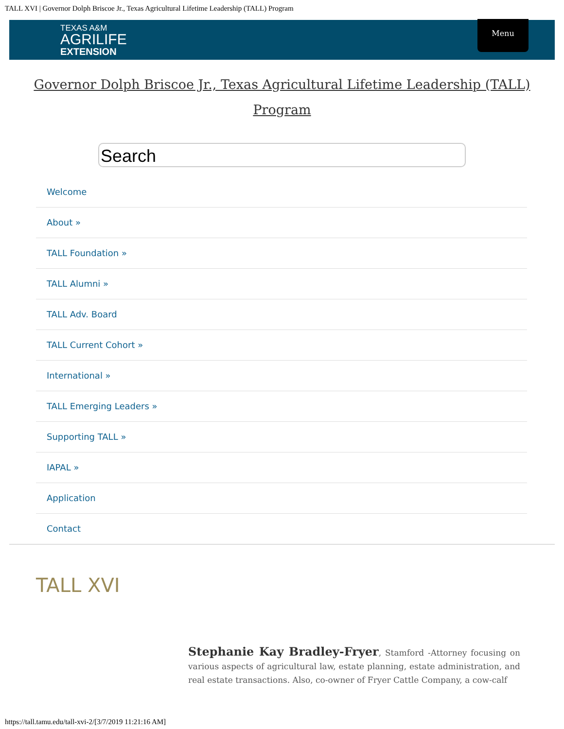TALL XVI | Governor Dolph Briscoe Jr., Texas Agricultural Lifetime Leadership (TALL) Program
TEXAS A&M
AGRILIFE
EXTENSION
Menu
Governor Dolph Briscoe Jr., Texas Agricultural Lifetime Leadership (TALL) Program
Search
Welcome
About »
TALL Foundation »
TALL Alumni »
TALL Adv. Board
TALL Current Cohort »
International »
TALL Emerging Leaders »
Supporting TALL »
IAPAL »
Application
Contact
TALL XVI
Stephanie Kay Bradley-Fryer, Stamford -Attorney focusing on various aspects of agricultural law, estate planning, estate administration, and real estate transactions. Also, co-owner of Fryer Cattle Company, a cow-calf
https://tall.tamu.edu/tall-xvi-2/[3/7/2019 11:21:16 AM]